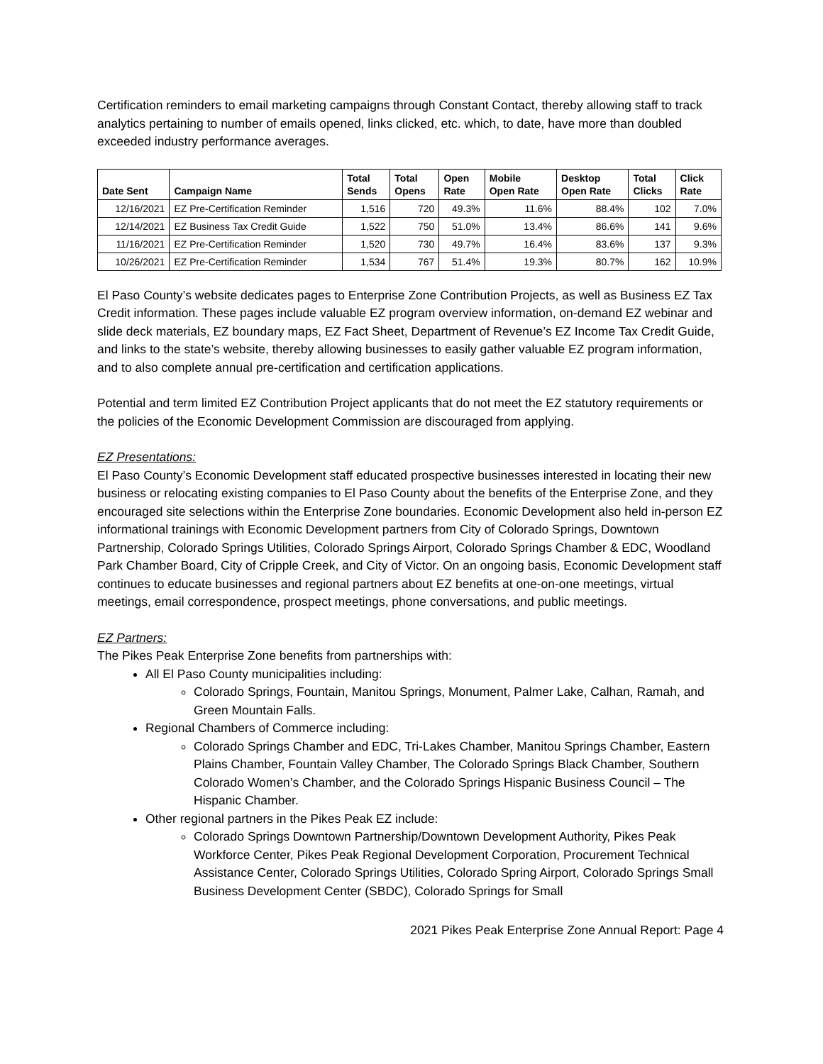Certification reminders to email marketing campaigns through Constant Contact, thereby allowing staff to track analytics pertaining to number of emails opened, links clicked, etc. which, to date, have more than doubled exceeded industry performance averages.
| Date Sent | Campaign Name | Total Sends | Total Opens | Open Rate | Mobile Open Rate | Desktop Open Rate | Total Clicks | Click Rate |
| --- | --- | --- | --- | --- | --- | --- | --- | --- |
| 12/16/2021 | EZ Pre-Certification Reminder | 1,516 | 720 | 49.3% | 11.6% | 88.4% | 102 | 7.0% |
| 12/14/2021 | EZ Business Tax Credit Guide | 1,522 | 750 | 51.0% | 13.4% | 86.6% | 141 | 9.6% |
| 11/16/2021 | EZ Pre-Certification Reminder | 1,520 | 730 | 49.7% | 16.4% | 83.6% | 137 | 9.3% |
| 10/26/2021 | EZ Pre-Certification Reminder | 1,534 | 767 | 51.4% | 19.3% | 80.7% | 162 | 10.9% |
El Paso County’s website dedicates pages to Enterprise Zone Contribution Projects, as well as Business EZ Tax Credit information. These pages include valuable EZ program overview information, on-demand EZ webinar and slide deck materials, EZ boundary maps, EZ Fact Sheet, Department of Revenue’s EZ Income Tax Credit Guide, and links to the state’s website, thereby allowing businesses to easily gather valuable EZ program information, and to also complete annual pre-certification and certification applications.
Potential and term limited EZ Contribution Project applicants that do not meet the EZ statutory requirements or the policies of the Economic Development Commission are discouraged from applying.
EZ Presentations:
El Paso County’s Economic Development staff educated prospective businesses interested in locating their new business or relocating existing companies to El Paso County about the benefits of the Enterprise Zone, and they encouraged site selections within the Enterprise Zone boundaries. Economic Development also held in-person EZ informational trainings with Economic Development partners from City of Colorado Springs, Downtown Partnership, Colorado Springs Utilities, Colorado Springs Airport, Colorado Springs Chamber & EDC, Woodland Park Chamber Board, City of Cripple Creek, and City of Victor. On an ongoing basis, Economic Development staff continues to educate businesses and regional partners about EZ benefits at one-on-one meetings, virtual meetings, email correspondence, prospect meetings, phone conversations, and public meetings.
EZ Partners:
The Pikes Peak Enterprise Zone benefits from partnerships with:
All El Paso County municipalities including:
Colorado Springs, Fountain, Manitou Springs, Monument, Palmer Lake, Calhan, Ramah, and Green Mountain Falls.
Regional Chambers of Commerce including:
Colorado Springs Chamber and EDC, Tri-Lakes Chamber, Manitou Springs Chamber, Eastern Plains Chamber, Fountain Valley Chamber, The Colorado Springs Black Chamber, Southern Colorado Women’s Chamber, and the Colorado Springs Hispanic Business Council – The Hispanic Chamber.
Other regional partners in the Pikes Peak EZ include:
Colorado Springs Downtown Partnership/Downtown Development Authority, Pikes Peak Workforce Center, Pikes Peak Regional Development Corporation, Procurement Technical Assistance Center, Colorado Springs Utilities, Colorado Spring Airport, Colorado Springs Small Business Development Center (SBDC), Colorado Springs for Small
2021 Pikes Peak Enterprise Zone Annual Report: Page 4